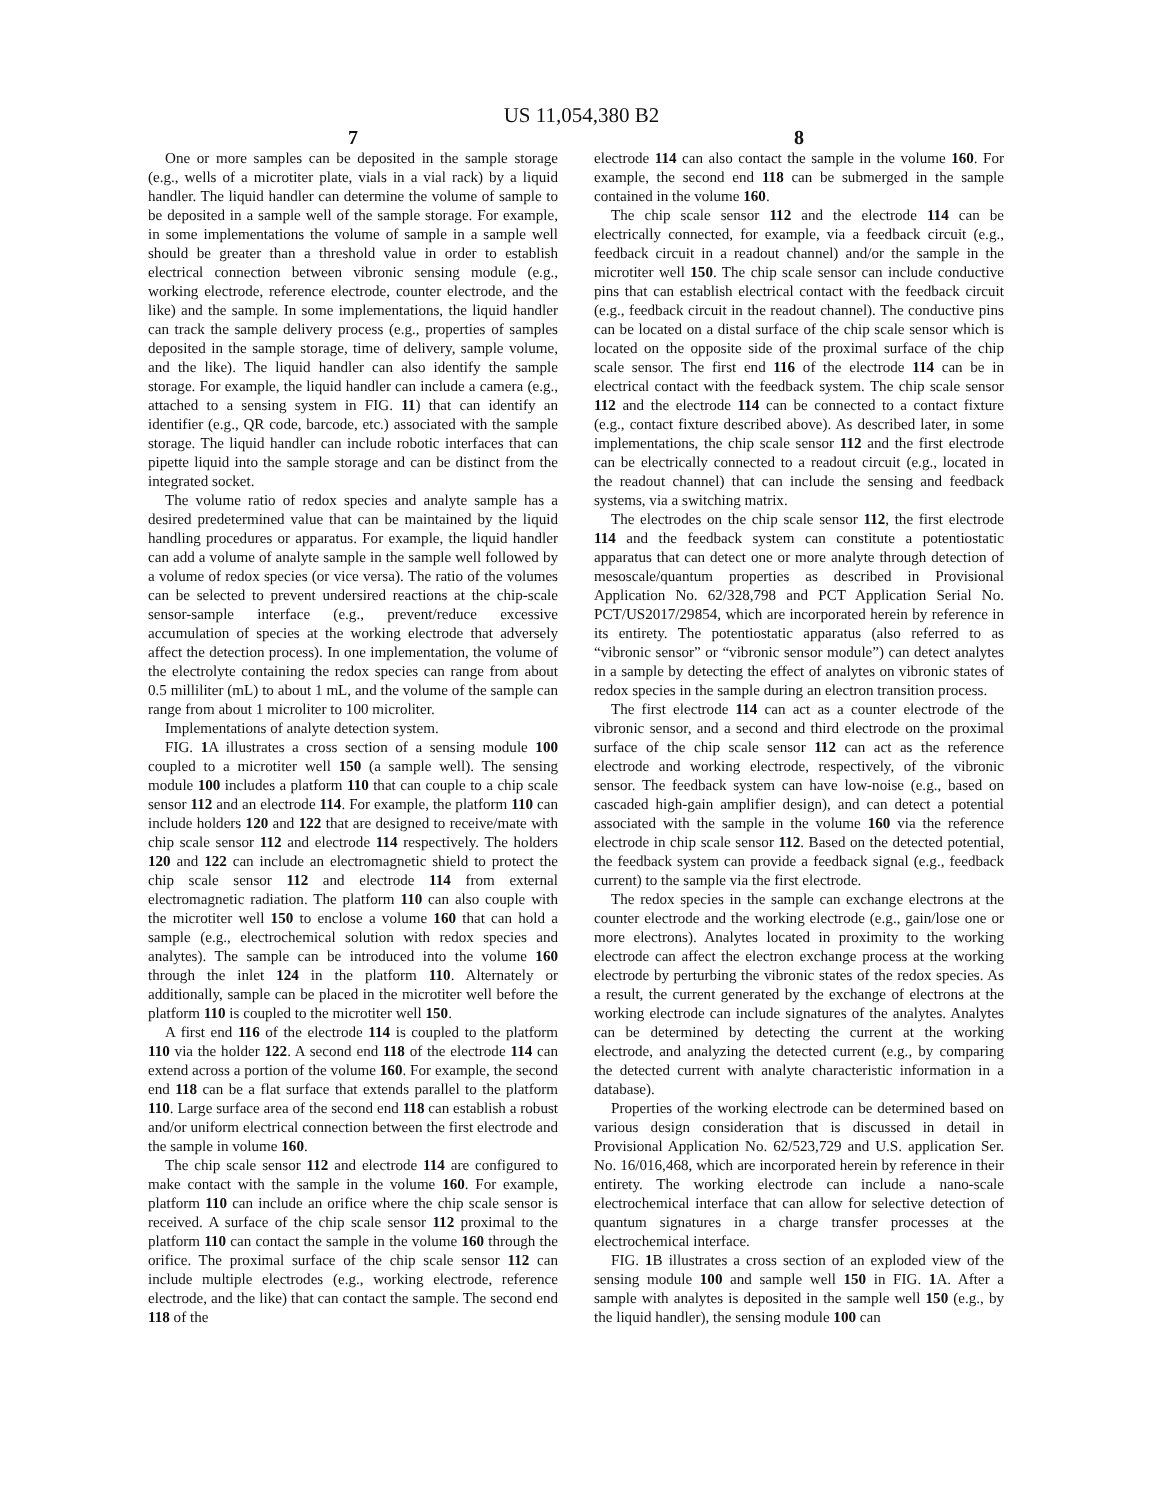US 11,054,380 B2
7
One or more samples can be deposited in the sample storage (e.g., wells of a microtiter plate, vials in a vial rack) by a liquid handler. The liquid handler can determine the volume of sample to be deposited in a sample well of the sample storage. For example, in some implementations the volume of sample in a sample well should be greater than a threshold value in order to establish electrical connection between vibronic sensing module (e.g., working electrode, reference electrode, counter electrode, and the like) and the sample. In some implementations, the liquid handler can track the sample delivery process (e.g., properties of samples deposited in the sample storage, time of delivery, sample volume, and the like). The liquid handler can also identify the sample storage. For example, the liquid handler can include a camera (e.g., attached to a sensing system in FIG. 11) that can identify an identifier (e.g., QR code, barcode, etc.) associated with the sample storage. The liquid handler can include robotic interfaces that can pipette liquid into the sample storage and can be distinct from the integrated socket.
The volume ratio of redox species and analyte sample has a desired predetermined value that can be maintained by the liquid handling procedures or apparatus. For example, the liquid handler can add a volume of analyte sample in the sample well followed by a volume of redox species (or vice versa). The ratio of the volumes can be selected to prevent undersired reactions at the chip-scale sensor-sample interface (e.g., prevent/reduce excessive accumulation of species at the working electrode that adversely affect the detection process). In one implementation, the volume of the electrolyte containing the redox species can range from about 0.5 milliliter (mL) to about 1 mL, and the volume of the sample can range from about 1 microliter to 100 microliter.
Implementations of analyte detection system.
FIG. 1 A illustrates a cross section of a sensing module 100 coupled to a microtiter well 150 (a sample well). The sensing module 100 includes a platform 110 that can couple to a chip scale sensor 112 and an electrode 114. For example, the platform 110 can include holders 120 and 122 that are designed to receive/mate with chip scale sensor 112 and electrode 114 respectively. The holders 120 and 122 can include an electromagnetic shield to protect the chip scale sensor 112 and electrode 114 from external electromagnetic radiation. The platform 110 can also couple with the microtiter well 150 to enclose a volume 160 that can hold a sample (e.g., electrochemical solution with redox species and analytes). The sample can be introduced into the volume 160 through the inlet 124 in the platform 110. Alternately or additionally, sample can be placed in the microtiter well before the platform 110 is coupled to the microtiter well 150.
A first end 116 of the electrode 114 is coupled to the platform 110 via the holder 122. A second end 118 of the electrode 114 can extend across a portion of the volume 160. For example, the second end 118 can be a flat surface that extends parallel to the platform 110. Large surface area of the second end 118 can establish a robust and/or uniform electrical connection between the first electrode and the sample in volume 160.
The chip scale sensor 112 and electrode 114 are configured to make contact with the sample in the volume 160. For example, platform 110 can include an orifice where the chip scale sensor is received. A surface of the chip scale sensor 112 proximal to the platform 110 can contact the sample in the volume 160 through the orifice. The proximal surface of the chip scale sensor 112 can include multiple electrodes (e.g., working electrode, reference electrode, and the like) that can contact the sample. The second end 118 of the
8
electrode 114 can also contact the sample in the volume 160. For example, the second end 118 can be submerged in the sample contained in the volume 160.
The chip scale sensor 112 and the electrode 114 can be electrically connected, for example, via a feedback circuit (e.g., feedback circuit in a readout channel) and/or the sample in the microtiter well 150. The chip scale sensor can include conductive pins that can establish electrical contact with the feedback circuit (e.g., feedback circuit in the readout channel). The conductive pins can be located on a distal surface of the chip scale sensor which is located on the opposite side of the proximal surface of the chip scale sensor. The first end 116 of the electrode 114 can be in electrical contact with the feedback system. The chip scale sensor 112 and the electrode 114 can be connected to a contact fixture (e.g., contact fixture described above). As described later, in some implementations, the chip scale sensor 112 and the first electrode can be electrically connected to a readout circuit (e.g., located in the readout channel) that can include the sensing and feedback systems, via a switching matrix.
The electrodes on the chip scale sensor 112, the first electrode 114 and the feedback system can constitute a potentiostatic apparatus that can detect one or more analyte through detection of mesoscale/quantum properties as described in Provisional Application No. 62/328,798 and PCT Application Serial No. PCT/US2017/29854, which are incorporated herein by reference in its entirety. The potentiostatic apparatus (also referred to as “vibronic sensor” or “vibronic sensor module”) can detect analytes in a sample by detecting the effect of analytes on vibronic states of redox species in the sample during an electron transition process.
The first electrode 114 can act as a counter electrode of the vibronic sensor, and a second and third electrode on the proximal surface of the chip scale sensor 112 can act as the reference electrode and working electrode, respectively, of the vibronic sensor. The feedback system can have low-noise (e.g., based on cascaded high-gain amplifier design), and can detect a potential associated with the sample in the volume 160 via the reference electrode in chip scale sensor 112. Based on the detected potential, the feedback system can provide a feedback signal (e.g., feedback current) to the sample via the first electrode.
The redox species in the sample can exchange electrons at the counter electrode and the working electrode (e.g., gain/lose one or more electrons). Analytes located in proximity to the working electrode can affect the electron exchange process at the working electrode by perturbing the vibronic states of the redox species. As a result, the current generated by the exchange of electrons at the working electrode can include signatures of the analytes. Analytes can be determined by detecting the current at the working electrode, and analyzing the detected current (e.g., by comparing the detected current with analyte characteristic information in a database).
Properties of the working electrode can be determined based on various design consideration that is discussed in detail in Provisional Application No. 62/523,729 and U.S. application Ser. No. 16/016,468, which are incorporated herein by reference in their entirety. The working electrode can include a nano-scale electrochemical interface that can allow for selective detection of quantum signatures in a charge transfer processes at the electrochemical interface.
FIG. 1 B illustrates a cross section of an exploded view of the sensing module 100 and sample well 150 in FIG. 1 A. After a sample with analytes is deposited in the sample well 150 (e.g., by the liquid handler), the sensing module 100 can